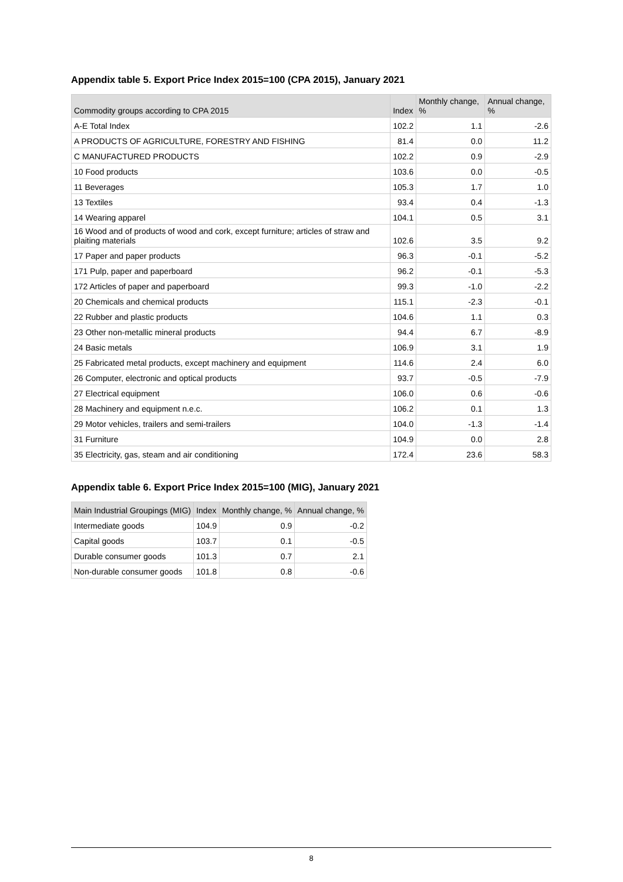Appendix table 5. Export Price Index 2015=100 (CPA 2015), January 2021
| Commodity groups according to CPA 2015 | Index | Monthly change, % | Annual change, % |
| --- | --- | --- | --- |
| A-E Total Index | 102.2 | 1.1 | -2.6 |
| A PRODUCTS OF AGRICULTURE, FORESTRY AND FISHING | 81.4 | 0.0 | 11.2 |
| C MANUFACTURED PRODUCTS | 102.2 | 0.9 | -2.9 |
| 10 Food products | 103.6 | 0.0 | -0.5 |
| 11 Beverages | 105.3 | 1.7 | 1.0 |
| 13 Textiles | 93.4 | 0.4 | -1.3 |
| 14 Wearing apparel | 104.1 | 0.5 | 3.1 |
| 16 Wood and of products of wood and cork, except furniture; articles of straw and plaiting materials | 102.6 | 3.5 | 9.2 |
| 17 Paper and paper products | 96.3 | -0.1 | -5.2 |
| 171 Pulp, paper and paperboard | 96.2 | -0.1 | -5.3 |
| 172 Articles of paper and paperboard | 99.3 | -1.0 | -2.2 |
| 20 Chemicals and chemical products | 115.1 | -2.3 | -0.1 |
| 22 Rubber and plastic products | 104.6 | 1.1 | 0.3 |
| 23 Other non-metallic mineral products | 94.4 | 6.7 | -8.9 |
| 24 Basic metals | 106.9 | 3.1 | 1.9 |
| 25 Fabricated metal products, except machinery and equipment | 114.6 | 2.4 | 6.0 |
| 26 Computer, electronic and optical products | 93.7 | -0.5 | -7.9 |
| 27 Electrical equipment | 106.0 | 0.6 | -0.6 |
| 28 Machinery and equipment n.e.c. | 106.2 | 0.1 | 1.3 |
| 29 Motor vehicles, trailers and semi-trailers | 104.0 | -1.3 | -1.4 |
| 31 Furniture | 104.9 | 0.0 | 2.8 |
| 35 Electricity, gas, steam and air conditioning | 172.4 | 23.6 | 58.3 |
Appendix table 6. Export Price Index 2015=100 (MIG), January 2021
| Main Industrial Groupings (MIG) | Index | Monthly change, % | Annual change, % |
| --- | --- | --- | --- |
| Intermediate goods | 104.9 | 0.9 | -0.2 |
| Capital goods | 103.7 | 0.1 | -0.5 |
| Durable consumer goods | 101.3 | 0.7 | 2.1 |
| Non-durable consumer goods | 101.8 | 0.8 | -0.6 |
8